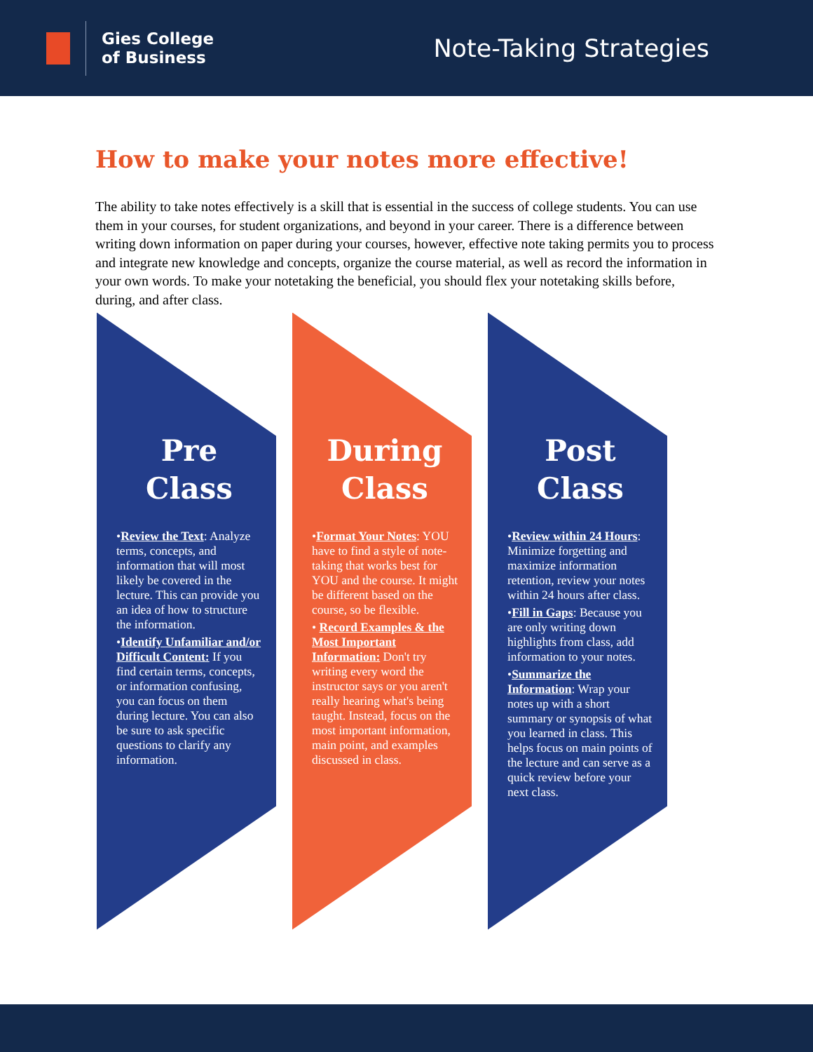Gies College
of Business
Note-Taking Strategies
How to make your notes more effective!
The ability to take notes effectively is a skill that is essential in the success of college students. You can use them in your courses, for student organizations, and beyond in your career. There is a difference between writing down information on paper during your courses, however, effective note taking permits you to process and integrate new knowledge and concepts, organize the course material, as well as record the information in your own words. To make your notetaking the beneficial, you should flex your notetaking skills before, during, and after class.
Pre Class
•Review the Text: Analyze terms, concepts, and information that will most likely be covered in the lecture. This can provide you an idea of how to structure the information.
•Identify Unfamiliar and/or Difficult Content: If you find certain terms, concepts, or information confusing, you can focus on them during lecture. You can also be sure to ask specific questions to clarify any information.
During Class
•Format Your Notes: YOU have to find a style of note-taking that works best for YOU and the course. It might be different based on the course, so be flexible.
• Record Examples & the Most Important Information: Don't try writing every word the instructor says or you aren't really hearing what's being taught. Instead, focus on the most important information, main point, and examples discussed in class.
Post Class
•Review within 24 Hours: Minimize forgetting and maximize information retention, review your notes within 24 hours after class.
•Fill in Gaps: Because you are only writing down highlights from class, add information to your notes.
•Summarize the Information: Wrap your notes up with a short summary or synopsis of what you learned in class. This helps focus on main points of the lecture and can serve as a quick review before your next class.